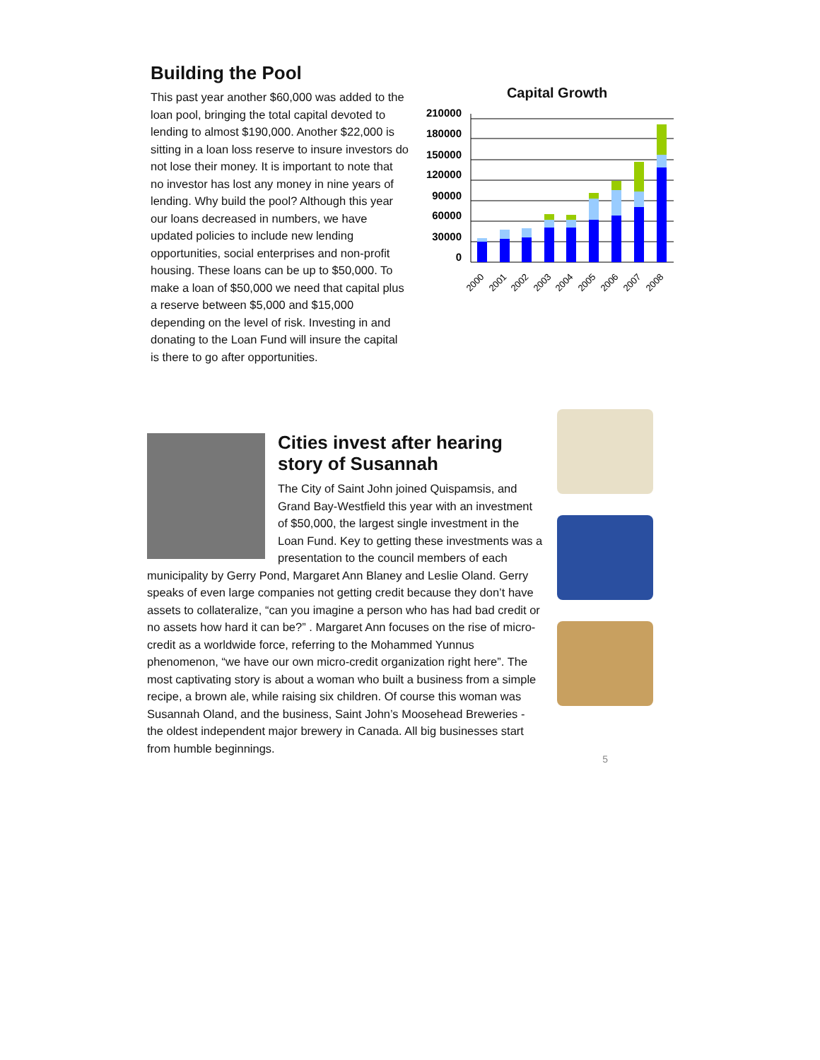Building the Pool
This past year another $60,000 was added to the loan pool, bringing the total capital devoted to lending to almost $190,000. Another $22,000 is sitting in a loan loss reserve to insure investors do not lose their money. It is important to note that no investor has lost any money in nine years of lending. Why build the pool? Although this year our loans decreased in numbers, we have updated policies to include new lending opportunities, social enterprises and non-profit housing. These loans can be up to $50,000. To make a loan of $50,000 we need that capital plus a reserve between $5,000 and $15,000 depending on the level of risk. Investing in and donating to the Loan Fund will insure the capital is there to go after opportunities.
Capital Growth
210000
180000
150000
120000
90000
60000
30000
0
2000
2001
2002
2003
2004
2005
2006
2007
2008
Cities invest after hearing story of Susannah
The City of Saint John joined Quispamsis, and Grand Bay-Westfield this year with an investment of $50,000, the largest single investment in the Loan Fund. Key to getting these investments was a presentation to the council members of each municipality by Gerry Pond, Margaret Ann Blaney and Leslie Oland. Gerry speaks of even large companies not getting credit because they don’t have assets to collateralize, “can you imagine a person who has had bad credit or no assets how hard it can be?” . Margaret Ann focuses on the rise of micro-credit as a worldwide force, referring to the Mohammed Yunnus phenomenon, “we have our own micro-credit organization right here”. The most captivating story is about a woman who built a business from a simple recipe, a brown ale, while raising six children. Of course this woman was Susannah Oland, and the business, Saint John’s Moosehead Breweries - the oldest independent major brewery in Canada. All big businesses start from humble beginnings.
5